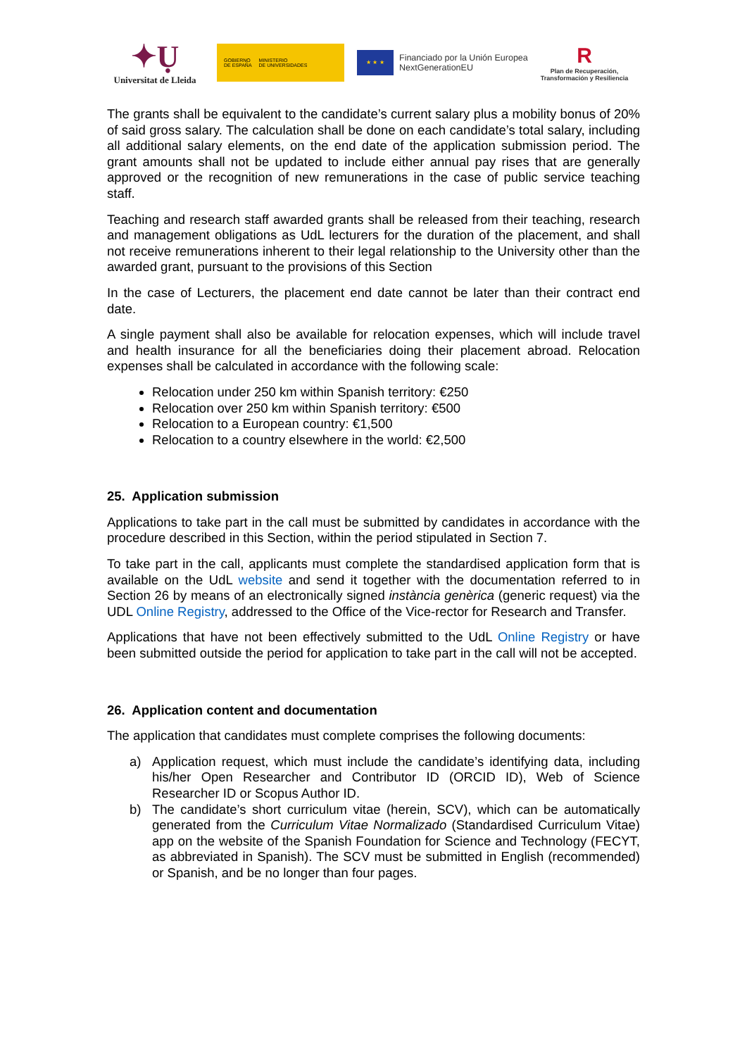✦Ụ
Universitat de Lleida
GOBIERNO
DE ESPAÑA MINISTERIO
DE UNIVERSIDADES
★ ★ ★
Financiado por la Unión Europea
NextGenerationEU
R
Plan de Recuperación,
Transformación y Resiliencia
The grants shall be equivalent to the candidate’s current salary plus a mobility bonus of 20% of said gross salary. The calculation shall be done on each candidate’s total salary, including all additional salary elements, on the end date of the application submission period. The grant amounts shall not be updated to include either annual pay rises that are generally approved or the recognition of new remunerations in the case of public service teaching staff.
Teaching and research staff awarded grants shall be released from their teaching, research and management obligations as UdL lecturers for the duration of the placement, and shall not receive remunerations inherent to their legal relationship to the University other than the awarded grant, pursuant to the provisions of this Section
In the case of Lecturers, the placement end date cannot be later than their contract end date.
A single payment shall also be available for relocation expenses, which will include travel and health insurance for all the beneficiaries doing their placement abroad. Relocation expenses shall be calculated in accordance with the following scale:
Relocation under 250 km within Spanish territory: €250
Relocation over 250 km within Spanish territory: €500
Relocation to a European country: €1,500
Relocation to a country elsewhere in the world: €2,500
25. Application submission
Applications to take part in the call must be submitted by candidates in accordance with the procedure described in this Section, within the period stipulated in Section 7.
To take part in the call, applicants must complete the standardised application form that is available on the UdL website and send it together with the documentation referred to in Section 26 by means of an electronically signed instància genèrica (generic request) via the UDL Online Registry, addressed to the Office of the Vice-rector for Research and Transfer.
Applications that have not been effectively submitted to the UdL Online Registry or have been submitted outside the period for application to take part in the call will not be accepted.
26. Application content and documentation
The application that candidates must complete comprises the following documents:
a) Application request, which must include the candidate’s identifying data, including his/her Open Researcher and Contributor ID (ORCID ID), Web of Science Researcher ID or Scopus Author ID.
b) The candidate’s short curriculum vitae (herein, SCV), which can be automatically generated from the Curriculum Vitae Normalizado (Standardised Curriculum Vitae) app on the website of the Spanish Foundation for Science and Technology (FECYT, as abbreviated in Spanish). The SCV must be submitted in English (recommended) or Spanish, and be no longer than four pages.